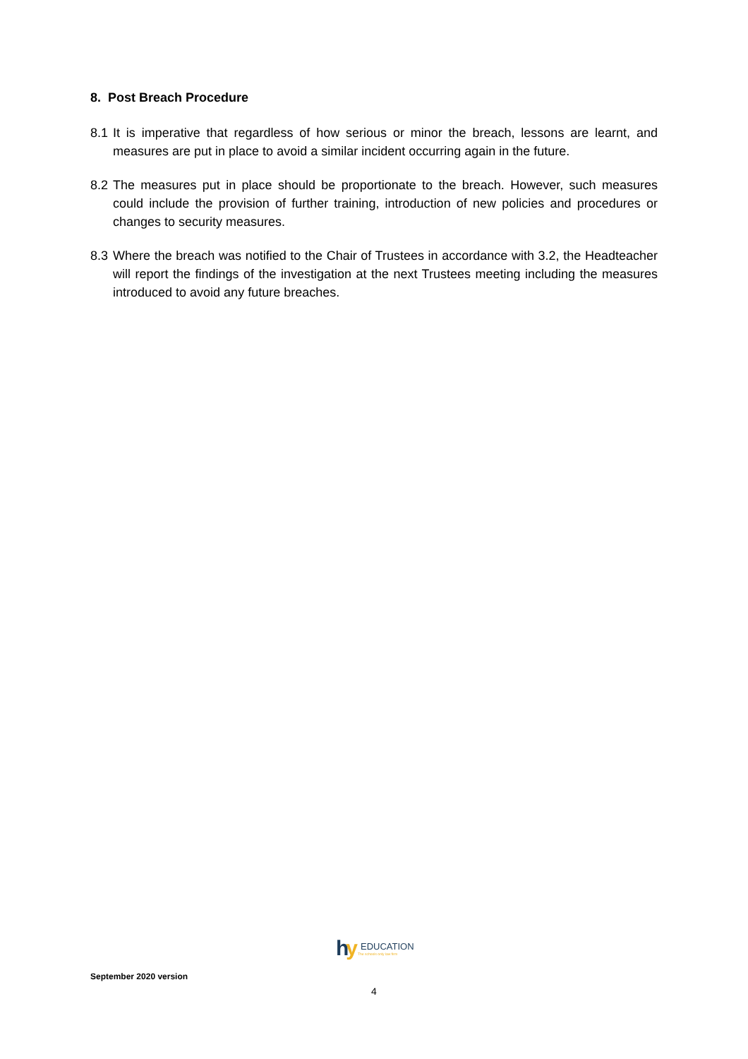8. Post Breach Procedure
8.1 It is imperative that regardless of how serious or minor the breach, lessons are learnt, and measures are put in place to avoid a similar incident occurring again in the future.
8.2 The measures put in place should be proportionate to the breach. However, such measures could include the provision of further training, introduction of new policies and procedures or changes to security measures.
8.3 Where the breach was notified to the Chair of Trustees in accordance with 3.2, the Headteacher will report the findings of the investigation at the next Trustees meeting including the measures introduced to avoid any future breaches.
hy
EDUCATION
The schools only law firm
September 2020 version
4